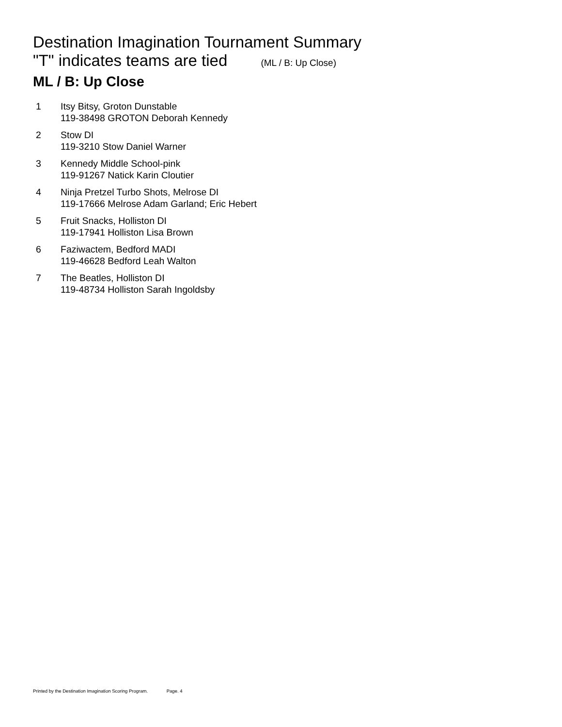Destination Imagination Tournament Summary
"T" indicates teams are tied (ML / B: Up Close)
ML / B: Up Close
1 Itsy Bitsy, Groton Dunstable
119-38498 GROTON Deborah Kennedy
2 Stow DI
119-3210 Stow Daniel Warner
3 Kennedy Middle School-pink
119-91267 Natick Karin Cloutier
4 Ninja Pretzel Turbo Shots, Melrose DI
119-17666 Melrose Adam Garland; Eric Hebert
5 Fruit Snacks, Holliston DI
119-17941 Holliston Lisa Brown
6 Faziwactem, Bedford MADI
119-46628 Bedford Leah Walton
7 The Beatles, Holliston DI
119-48734 Holliston Sarah Ingoldsby
Printed by the Destination Imagination Scoring Program. Page. 4